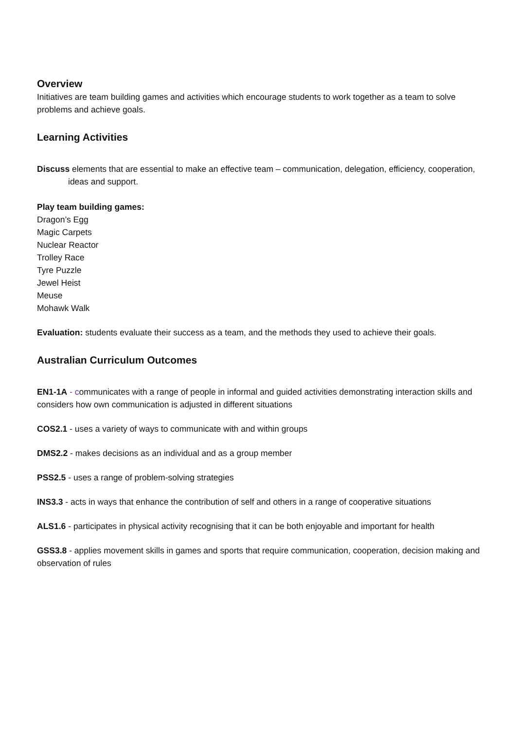Overview
Initiatives are team building games and activities which encourage students to work together as a team to solve problems and achieve goals.
Learning Activities
Discuss elements that are essential to make an effective team – communication, delegation, efficiency, cooperation, ideas and support.
Play team building games:
Dragon’s Egg
Magic Carpets
Nuclear Reactor
Trolley Race
Tyre Puzzle
Jewel Heist
Meuse
Mohawk Walk
Evaluation: students evaluate their success as a team, and the methods they used to achieve their goals.
Australian Curriculum Outcomes
EN1-1A - communicates with a range of people in informal and guided activities demonstrating interaction skills and considers how own communication is adjusted in different situations
COS2.1 - uses a variety of ways to communicate with and within groups
DMS2.2 - makes decisions as an individual and as a group member
PSS2.5 - uses a range of problem-solving strategies
INS3.3 - acts in ways that enhance the contribution of self and others in a range of cooperative situations
ALS1.6 - participates in physical activity recognising that it can be both enjoyable and important for health
GSS3.8 - applies movement skills in games and sports that require communication, cooperation, decision making and observation of rules